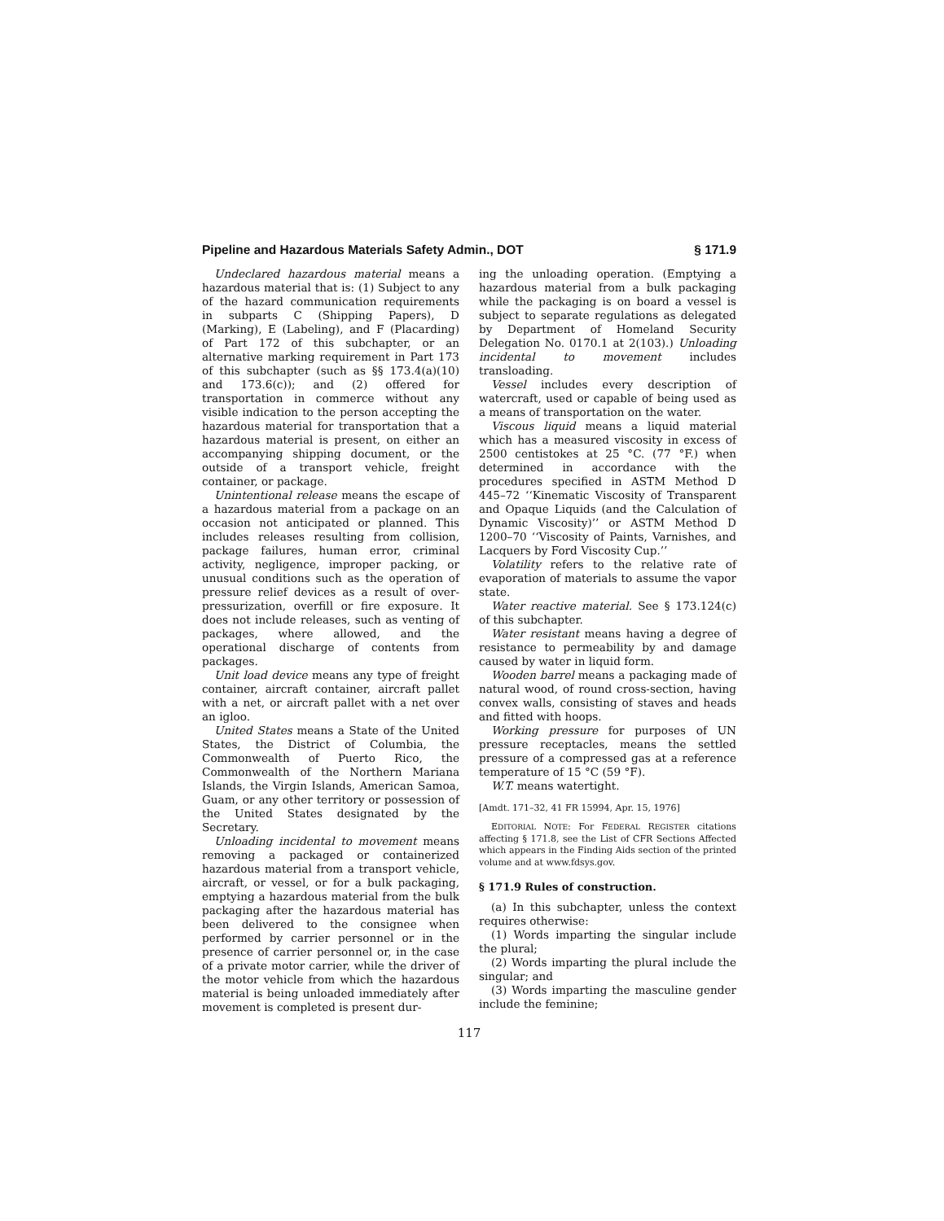Pipeline and Hazardous Materials Safety Admin., DOT § 171.9
Undeclared hazardous material means a hazardous material that is: (1) Subject to any of the hazard communication requirements in subparts C (Shipping Papers), D (Marking), E (Labeling), and F (Placarding) of Part 172 of this subchapter, or an alternative marking requirement in Part 173 of this subchapter (such as §§ 173.4(a)(10) and 173.6(c)); and (2) offered for transportation in commerce without any visible indication to the person accepting the hazardous material for transportation that a hazardous material is present, on either an accompanying shipping document, or the outside of a transport vehicle, freight container, or package.
Unintentional release means the escape of a hazardous material from a package on an occasion not anticipated or planned. This includes releases resulting from collision, package failures, human error, criminal activity, negligence, improper packing, or unusual conditions such as the operation of pressure relief devices as a result of over-pressurization, overfill or fire exposure. It does not include releases, such as venting of packages, where allowed, and the operational discharge of contents from packages.
Unit load device means any type of freight container, aircraft container, aircraft pallet with a net, or aircraft pallet with a net over an igloo.
United States means a State of the United States, the District of Columbia, the Commonwealth of Puerto Rico, the Commonwealth of the Northern Mariana Islands, the Virgin Islands, American Samoa, Guam, or any other territory or possession of the United States designated by the Secretary.
Unloading incidental to movement means removing a packaged or containerized hazardous material from a transport vehicle, aircraft, or vessel, or for a bulk packaging, emptying a hazardous material from the bulk packaging after the hazardous material has been delivered to the consignee when performed by carrier personnel or in the presence of carrier personnel or, in the case of a private motor carrier, while the driver of the motor vehicle from which the hazardous material is being unloaded immediately after movement is completed is present dur-
ing the unloading operation. (Emptying a hazardous material from a bulk packaging while the packaging is on board a vessel is subject to separate regulations as delegated by Department of Homeland Security Delegation No. 0170.1 at 2(103).) Unloading incidental to movement includes transloading.
Vessel includes every description of watercraft, used or capable of being used as a means of transportation on the water.
Viscous liquid means a liquid material which has a measured viscosity in excess of 2500 centistokes at 25 °C. (77 °F.) when determined in accordance with the procedures specified in ASTM Method D 445–72 ‘‘Kinematic Viscosity of Transparent and Opaque Liquids (and the Calculation of Dynamic Viscosity)’’ or ASTM Method D 1200–70 ‘‘Viscosity of Paints, Varnishes, and Lacquers by Ford Viscosity Cup.’’
Volatility refers to the relative rate of evaporation of materials to assume the vapor state.
Water reactive material. See § 173.124(c) of this subchapter.
Water resistant means having a degree of resistance to permeability by and damage caused by water in liquid form.
Wooden barrel means a packaging made of natural wood, of round cross-section, having convex walls, consisting of staves and heads and fitted with hoops.
Working pressure for purposes of UN pressure receptacles, means the settled pressure of a compressed gas at a reference temperature of 15 °C (59 °F).
W.T. means watertight.
[Amdt. 171–32, 41 FR 15994, Apr. 15, 1976]
EDITORIAL NOTE: For FEDERAL REGISTER citations affecting § 171.8, see the List of CFR Sections Affected which appears in the Finding Aids section of the printed volume and at www.fdsys.gov.
§ 171.9 Rules of construction.
(a) In this subchapter, unless the context requires otherwise:
(1) Words imparting the singular include the plural;
(2) Words imparting the plural include the singular; and
(3) Words imparting the masculine gender include the feminine;
117